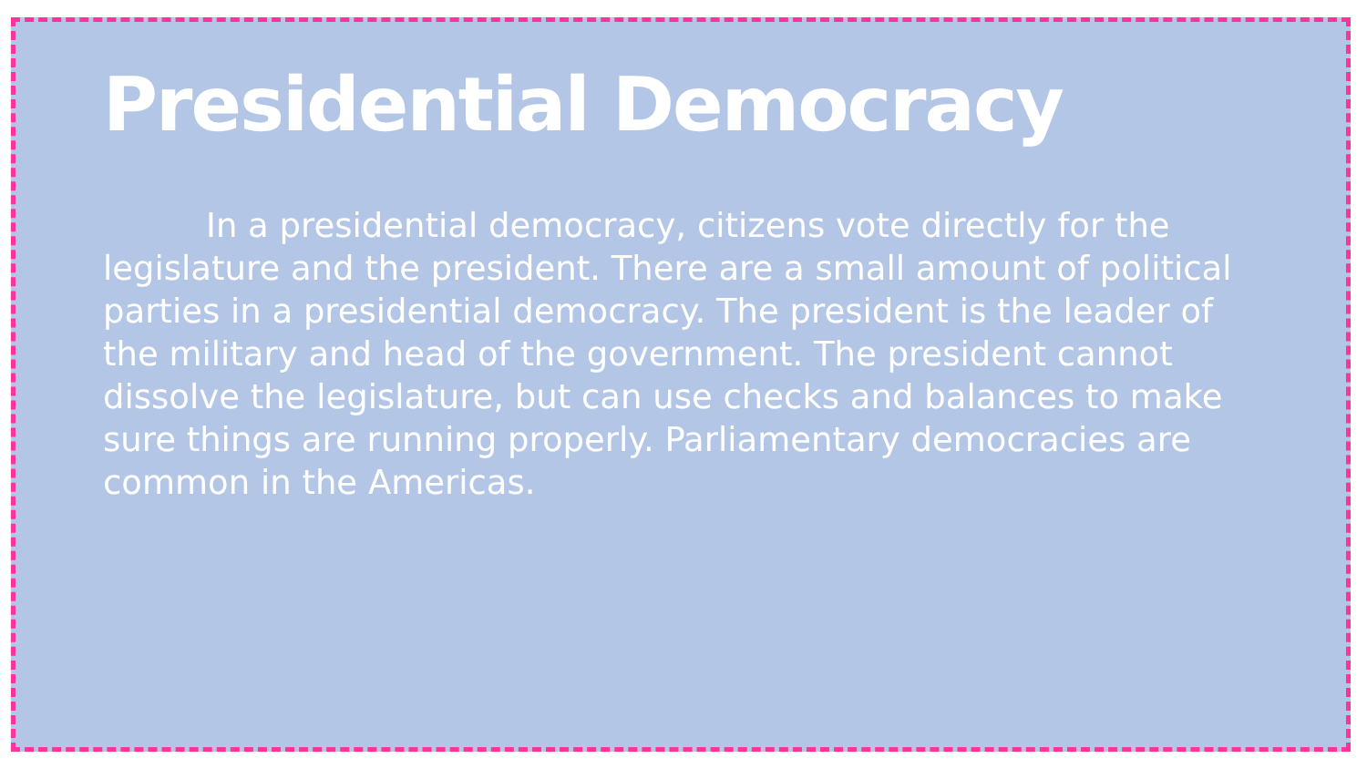Presidential Democracy
In a presidential democracy, citizens vote directly for the legislature and the president. There are a small amount of political parties in a presidential democracy. The president is the leader of the military and head of the government. The president cannot dissolve the legislature, but can use checks and balances to make sure things are running properly. Parliamentary democracies are common in the Americas.